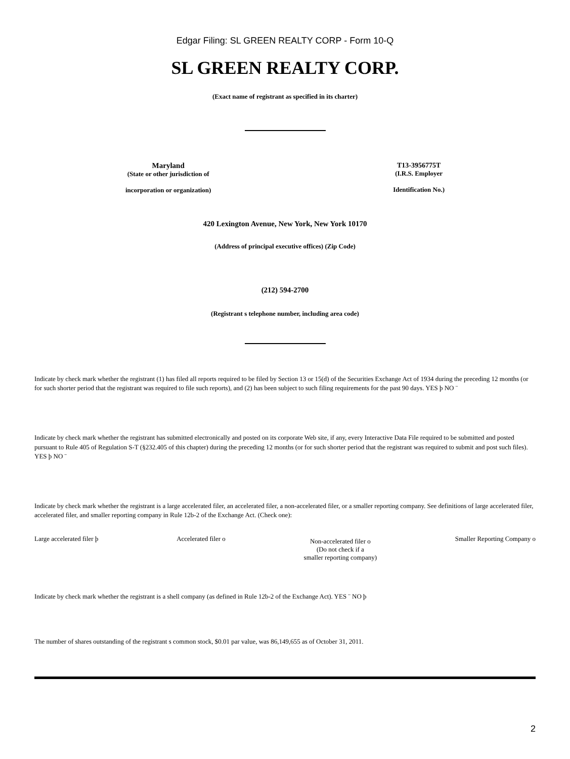Edgar Filing: SL GREEN REALTY CORP - Form 10-Q
SL GREEN REALTY CORP.
(Exact name of registrant as specified in its charter)
Maryland
(State or other jurisdiction of
incorporation or organization)
T13-3956775T
(I.R.S. Employer
Identification No.)
420 Lexington Avenue, New York, New York 10170
(Address of principal executive offices) (Zip Code)
(212) 594-2700
(Registrant s telephone number, including area code)
Indicate by check mark whether the registrant (1) has filed all reports required to be filed by Section 13 or 15(d) of the Securities Exchange Act of 1934 during the preceding 12 months (or for such shorter period that the registrant was required to file such reports), and (2) has been subject to such filing requirements for the past 90 days. YES þ NO ¨
Indicate by check mark whether the registrant has submitted electronically and posted on its corporate Web site, if any, every Interactive Data File required to be submitted and posted pursuant to Rule 405 of Regulation S-T (§232.405 of this chapter) during the preceding 12 months (or for such shorter period that the registrant was required to submit and post such files). YES þ NO ¨
Indicate by check mark whether the registrant is a large accelerated filer, an accelerated filer, a non-accelerated filer, or a smaller reporting company. See definitions of large accelerated filer, accelerated filer, and smaller reporting company in Rule 12b-2 of the Exchange Act. (Check one):
Large accelerated filer þ Accelerated filer o
Non-accelerated filer o
(Do not check if a
smaller reporting company)
Smaller Reporting Company o
Indicate by check mark whether the registrant is a shell company (as defined in Rule 12b-2 of the Exchange Act). YES ¨ NO þ
The number of shares outstanding of the registrant s common stock, $0.01 par value, was 86,149,655 as of October 31, 2011.
2